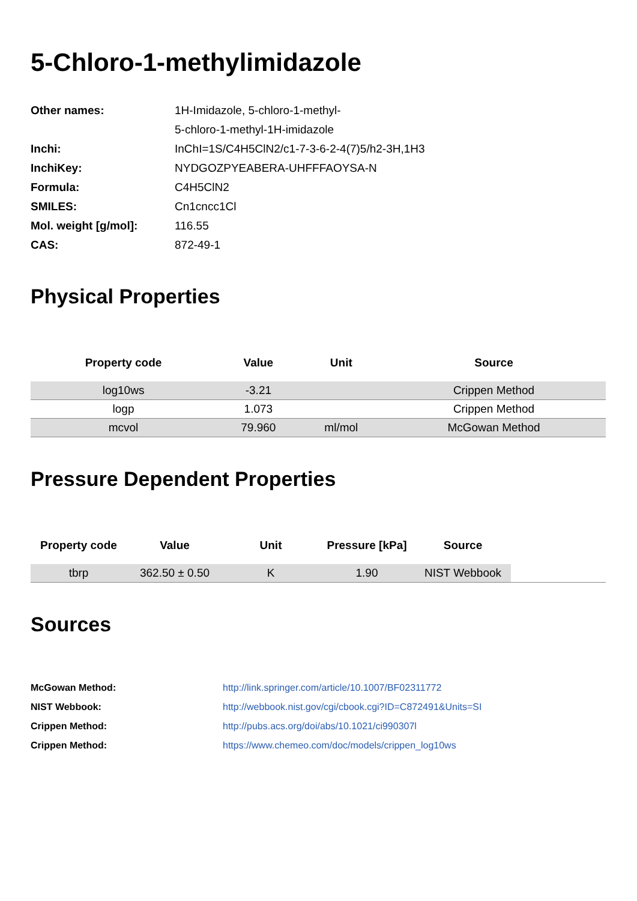5-Chloro-1-methylimidazole
| Other names: | 1H-Imidazole, 5-chloro-1-methyl- |
| | 5-chloro-1-methyl-1H-imidazole |
| Inchi: | InChI=1S/C4H5ClN2/c1-7-3-6-2-4(7)5/h2-3H,1H3 |
| InchiKey: | NYDGOZPYEABERA-UHFFFAOYSA-N |
| Formula: | C4H5ClN2 |
| SMILES: | Cn1cncc1Cl |
| Mol. weight [g/mol]: | 116.55 |
| CAS: | 872-49-1 |
Physical Properties
| Property code | Value | Unit | Source |
| --- | --- | --- | --- |
| log10ws | -3.21 | | Crippen Method |
| logp | 1.073 | | Crippen Method |
| mcvol | 79.960 | ml/mol | McGowan Method |
Pressure Dependent Properties
| Property code | Value | Unit | Pressure [kPa] | Source | |
| --- | --- | --- | --- | --- | --- |
| tbrp | 362.50 ± 0.50 | K | 1.90 | NIST Webbook | |
Sources
| McGowan Method: | http://link.springer.com/article/10.1007/BF02311772 |
| NIST Webbook: | http://webbook.nist.gov/cgi/cbook.cgi?ID=C872491&Units=SI |
| Crippen Method: | http://pubs.acs.org/doi/abs/10.1021/ci990307l |
| Crippen Method: | https://www.chemeo.com/doc/models/crippen_log10ws |